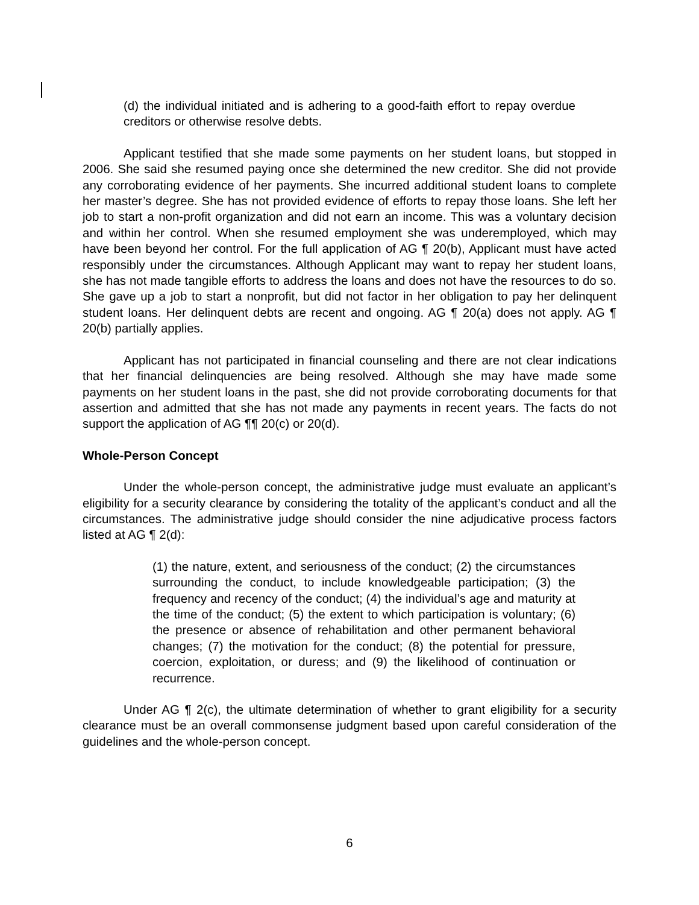(d) the individual initiated and is adhering to a good-faith effort to repay overdue creditors or otherwise resolve debts.
Applicant testified that she made some payments on her student loans, but stopped in 2006. She said she resumed paying once she determined the new creditor. She did not provide any corroborating evidence of her payments. She incurred additional student loans to complete her master’s degree. She has not provided evidence of efforts to repay those loans. She left her job to start a non-profit organization and did not earn an income. This was a voluntary decision and within her control. When she resumed employment she was underemployed, which may have been beyond her control. For the full application of AG ¶ 20(b), Applicant must have acted responsibly under the circumstances. Although Applicant may want to repay her student loans, she has not made tangible efforts to address the loans and does not have the resources to do so. She gave up a job to start a nonprofit, but did not factor in her obligation to pay her delinquent student loans. Her delinquent debts are recent and ongoing. AG ¶ 20(a) does not apply. AG ¶ 20(b) partially applies.
Applicant has not participated in financial counseling and there are not clear indications that her financial delinquencies are being resolved. Although she may have made some payments on her student loans in the past, she did not provide corroborating documents for that assertion and admitted that she has not made any payments in recent years. The facts do not support the application of AG ¶¶ 20(c) or 20(d).
Whole-Person Concept
Under the whole-person concept, the administrative judge must evaluate an applicant’s eligibility for a security clearance by considering the totality of the applicant’s conduct and all the circumstances. The administrative judge should consider the nine adjudicative process factors listed at AG ¶ 2(d):
(1) the nature, extent, and seriousness of the conduct; (2) the circumstances surrounding the conduct, to include knowledgeable participation; (3) the frequency and recency of the conduct; (4) the individual’s age and maturity at the time of the conduct; (5) the extent to which participation is voluntary; (6) the presence or absence of rehabilitation and other permanent behavioral changes; (7) the motivation for the conduct; (8) the potential for pressure, coercion, exploitation, or duress; and (9) the likelihood of continuation or recurrence.
Under AG ¶ 2(c), the ultimate determination of whether to grant eligibility for a security clearance must be an overall commonsense judgment based upon careful consideration of the guidelines and the whole-person concept.
6